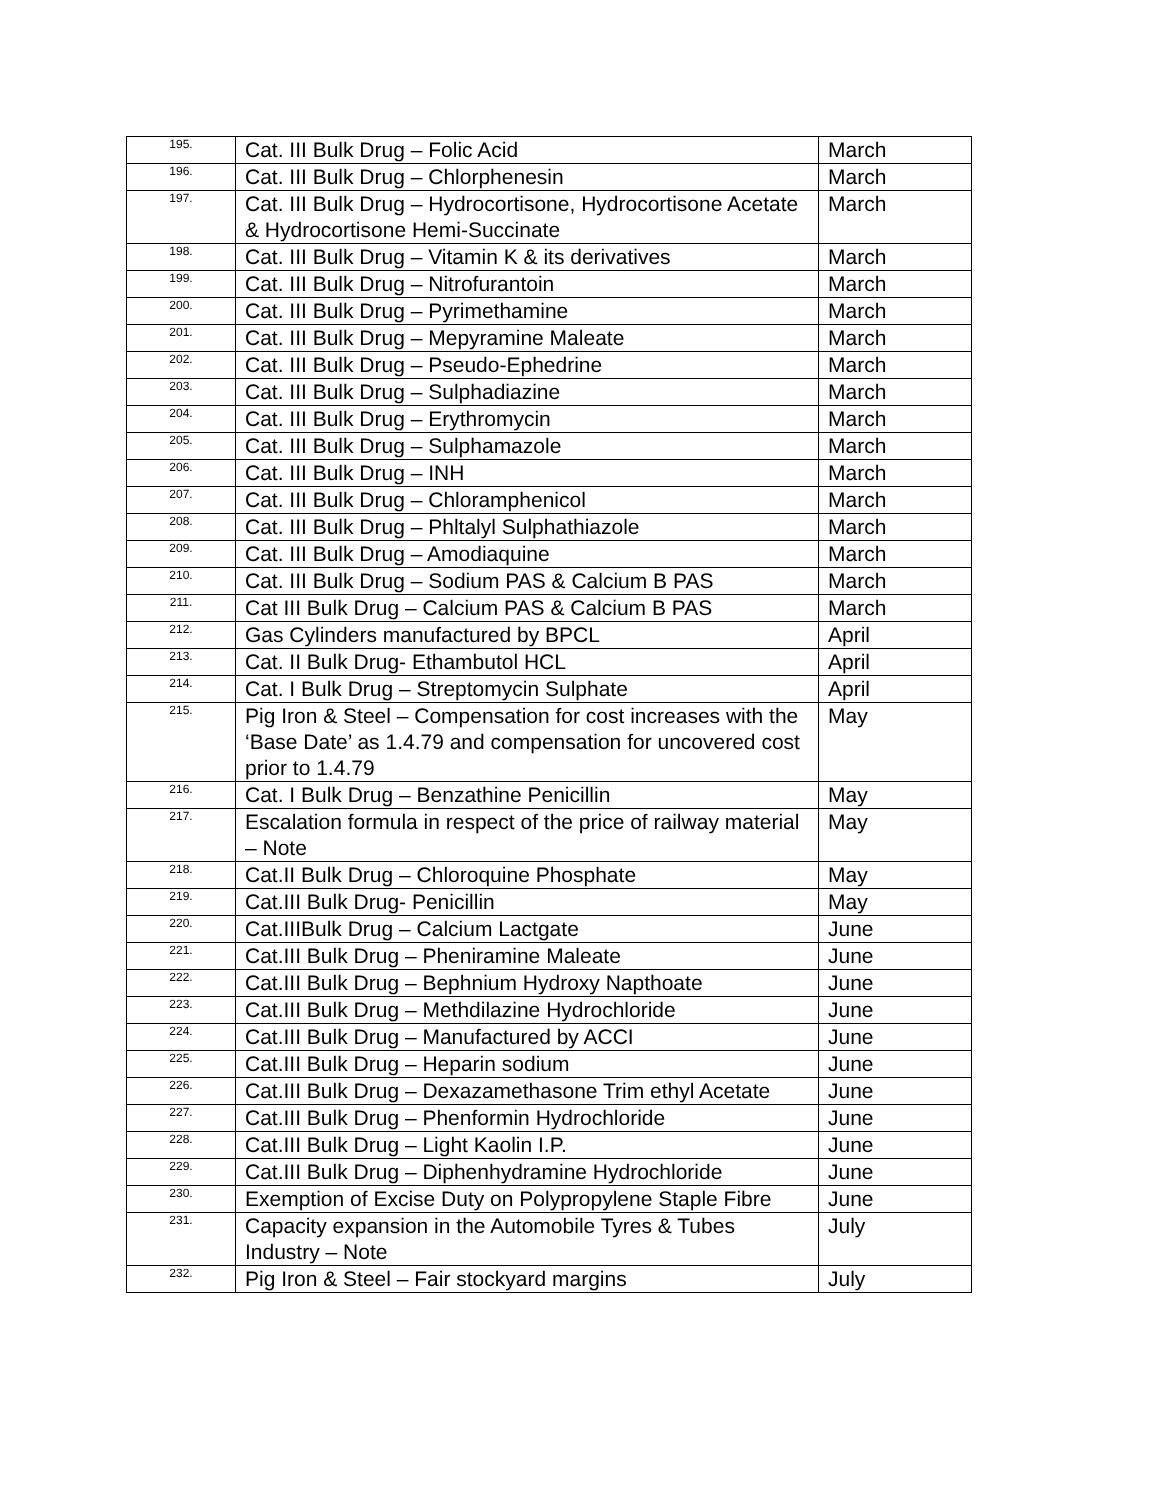| 195. | Cat. III Bulk Drug – Folic Acid | March |
| 196. | Cat. III Bulk Drug – Chlorphenesin | March |
| 197. | Cat. III Bulk Drug – Hydrocortisone, Hydrocortisone Acetate & Hydrocortisone Hemi-Succinate | March |
| 198. | Cat. III Bulk Drug – Vitamin K & its derivatives | March |
| 199. | Cat. III Bulk Drug – Nitrofurantoin | March |
| 200. | Cat. III Bulk Drug – Pyrimethamine | March |
| 201. | Cat. III Bulk Drug – Mepyramine Maleate | March |
| 202. | Cat. III Bulk Drug – Pseudo-Ephedrine | March |
| 203. | Cat. III Bulk Drug – Sulphadiazine | March |
| 204. | Cat. III Bulk Drug – Erythromycin | March |
| 205. | Cat. III Bulk Drug – Sulphamazole | March |
| 206. | Cat. III Bulk Drug – INH | March |
| 207. | Cat. III Bulk Drug – Chloramphenicol | March |
| 208. | Cat. III Bulk Drug – Phltalyl Sulphathiazole | March |
| 209. | Cat. III Bulk Drug – Amodiaquine | March |
| 210. | Cat. III Bulk Drug – Sodium PAS & Calcium B PAS | March |
| 211. | Cat III Bulk Drug – Calcium PAS & Calcium B PAS | March |
| 212. | Gas Cylinders manufactured by BPCL | April |
| 213. | Cat. II Bulk Drug- Ethambutol HCL | April |
| 214. | Cat. I Bulk Drug – Streptomycin Sulphate | April |
| 215. | Pig Iron & Steel – Compensation for cost increases with the ‘Base Date’ as 1.4.79 and compensation for uncovered cost prior to 1.4.79 | May |
| 216. | Cat. I Bulk Drug – Benzathine Penicillin | May |
| 217. | Escalation formula in respect of the price of railway material – Note | May |
| 218. | Cat.II Bulk Drug – Chloroquine Phosphate | May |
| 219. | Cat.III Bulk Drug- Penicillin | May |
| 220. | Cat.IIIBulk Drug – Calcium Lactgate | June |
| 221. | Cat.III Bulk Drug – Pheniramine Maleate | June |
| 222. | Cat.III Bulk Drug – Bephnium Hydroxy Napthoate | June |
| 223. | Cat.III Bulk Drug – Methdilazine Hydrochloride | June |
| 224. | Cat.III Bulk Drug – Manufactured by ACCI | June |
| 225. | Cat.III Bulk Drug – Heparin sodium | June |
| 226. | Cat.III Bulk Drug – Dexazamethasone Trim ethyl Acetate | June |
| 227. | Cat.III Bulk Drug – Phenformin Hydrochloride | June |
| 228. | Cat.III Bulk Drug – Light Kaolin I.P. | June |
| 229. | Cat.III Bulk Drug – Diphenhydramine Hydrochloride | June |
| 230. | Exemption of Excise Duty on Polypropylene Staple Fibre | June |
| 231. | Capacity expansion in the Automobile Tyres & Tubes Industry – Note | July |
| 232. | Pig Iron & Steel – Fair stockyard margins | July |